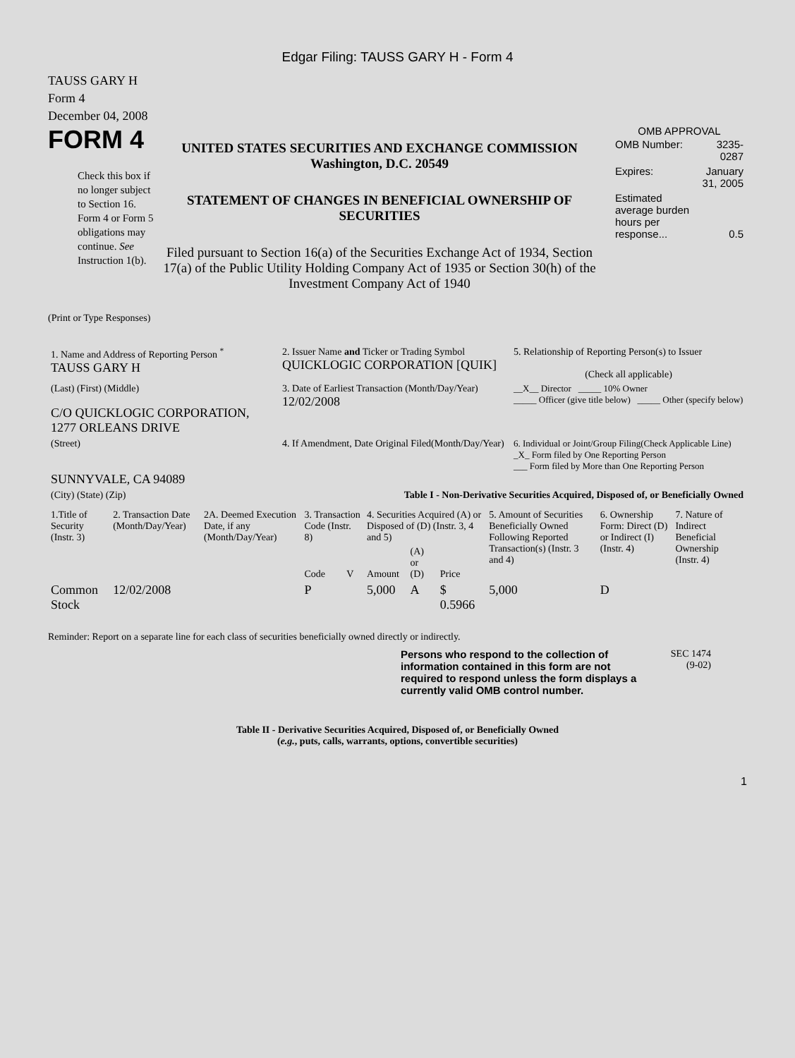Edgar Filing: TAUSS GARY H - Form 4
TAUSS GARY H
Form 4
December 04, 2008
FORM 4
Check this box if no longer subject to Section 16. Form 4 or Form 5 obligations may continue. See Instruction 1(b).
UNITED STATES SECURITIES AND EXCHANGE COMMISSION
Washington, D.C. 20549
STATEMENT OF CHANGES IN BENEFICIAL OWNERSHIP OF SECURITIES
Filed pursuant to Section 16(a) of the Securities Exchange Act of 1934, Section 17(a) of the Public Utility Holding Company Act of 1935 or Section 30(h) of the Investment Company Act of 1940
OMB APPROVAL
| OMB Number: | 3235-0287 |
| Expires: | January 31, 2005 |
| Estimated average burden hours per response... | 0.5 |
(Print or Type Responses)
| 1. Name and Address of Reporting Person <sup>*</sup> TAUSS GARY H | 2. Issuer Name and Ticker or Trading Symbol QUICKLOGIC CORPORATION [QUIK] | 5. Relationship of Reporting Person(s) to Issuer (Check all applicable) |
| (Last) (First) (Middle) C/O QUICKLOGIC CORPORATION, 1277 ORLEANS DRIVE | 3. Date of Earliest Transaction (Month/Day/Year) 12/02/2008 | __X__ Director _____ 10% Owner _____ Officer (give title below) _____ Other (specify below) |
| (Street) SUNNYVALE, CA 94089 | 4. If Amendment, Date Original Filed(Month/Day/Year) | 6. Individual or Joint/Group Filing(Check Applicable Line) _X_ Form filed by One Reporting Person ___ Form filed by More than One Reporting Person |
| (City) (State) (Zip) | Table I - Non-Derivative Securities Acquired, Disposed of, or Beneficially Owned | |
| 1.Title of Security (Instr. 3) | 2. Transaction Date (Month/Day/Year) | 2A. Deemed Execution Date, if any (Month/Day/Year) | 3. Transaction Code (Instr. 8) | | 4. Securities Acquired (A) or Disposed of (D) (Instr. 3, 4 and 5) | | | 5. Amount of Securities Beneficially Owned Following Reported Transaction(s) (Instr. 3 and 4) | 6. Ownership Form: Direct (D) or Indirect (I) (Instr. 4) | 7. Nature of Indirect Beneficial Ownership (Instr. 4) |
| --- | --- | --- | --- | --- | --- | --- | --- | --- | --- | --- |
| | | | Code | V | Amount | (A) or (D) | Price | | | |
| Common Stock | 12/02/2008 | | P | | 5,000 | A | $ 0.5966 | 5,000 | D | |
Reminder: Report on a separate line for each class of securities beneficially owned directly or indirectly.
Persons who respond to the collection of information contained in this form are not required to respond unless the form displays a currently valid OMB control number.
SEC 1474
(9-02)
Table II - Derivative Securities Acquired, Disposed of, or Beneficially Owned
(e.g., puts, calls, warrants, options, convertible securities)
1